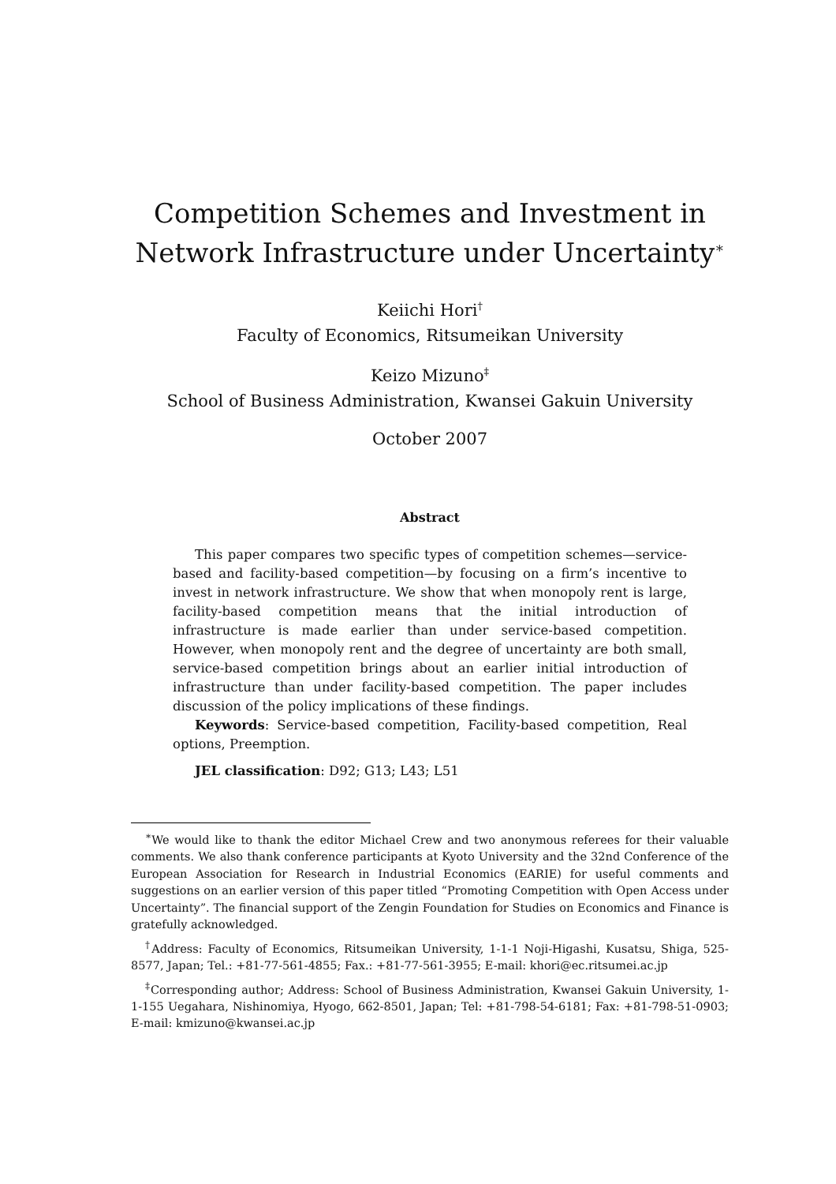Competition Schemes and Investment in Network Infrastructure under Uncertainty<sup>∗</sup>
Keiichi Hori<sup>†</sup>
Faculty of Economics, Ritsumeikan University
Keizo Mizuno<sup>‡</sup>
School of Business Administration, Kwansei Gakuin University
October 2007
Abstract
This paper compares two specific types of competition schemes—service-based and facility-based competition—by focusing on a firm’s incentive to invest in network infrastructure. We show that when monopoly rent is large, facility-based competition means that the initial introduction of infrastructure is made earlier than under service-based competition. However, when monopoly rent and the degree of uncertainty are both small, service-based competition brings about an earlier initial introduction of infrastructure than under facility-based competition. The paper includes discussion of the policy implications of these findings.
Keywords: Service-based competition, Facility-based competition, Real options, Preemption.
JEL classification: D92; G13; L43; L51
<sup>∗</sup>We would like to thank the editor Michael Crew and two anonymous referees for their valuable comments. We also thank conference participants at Kyoto University and the 32nd Conference of the European Association for Research in Industrial Economics (EARIE) for useful comments and suggestions on an earlier version of this paper titled “Promoting Competition with Open Access under Uncertainty”. The financial support of the Zengin Foundation for Studies on Economics and Finance is gratefully acknowledged.
<sup>†</sup> Address: Faculty of Economics, Ritsumeikan University, 1-1-1 Noji-Higashi, Kusatsu, Shiga, 525-8577, Japan; Tel.: +81-77-561-4855; Fax.: +81-77-561-3955; E-mail: khori@ec.ritsumei.ac.jp
<sup>‡</sup> Corresponding author; Address: School of Business Administration, Kwansei Gakuin University, 1-1-155 Uegahara, Nishinomiya, Hyogo, 662-8501, Japan; Tel: +81-798-54-6181; Fax: +81-798-51-0903; E-mail: kmizuno@kwansei.ac.jp